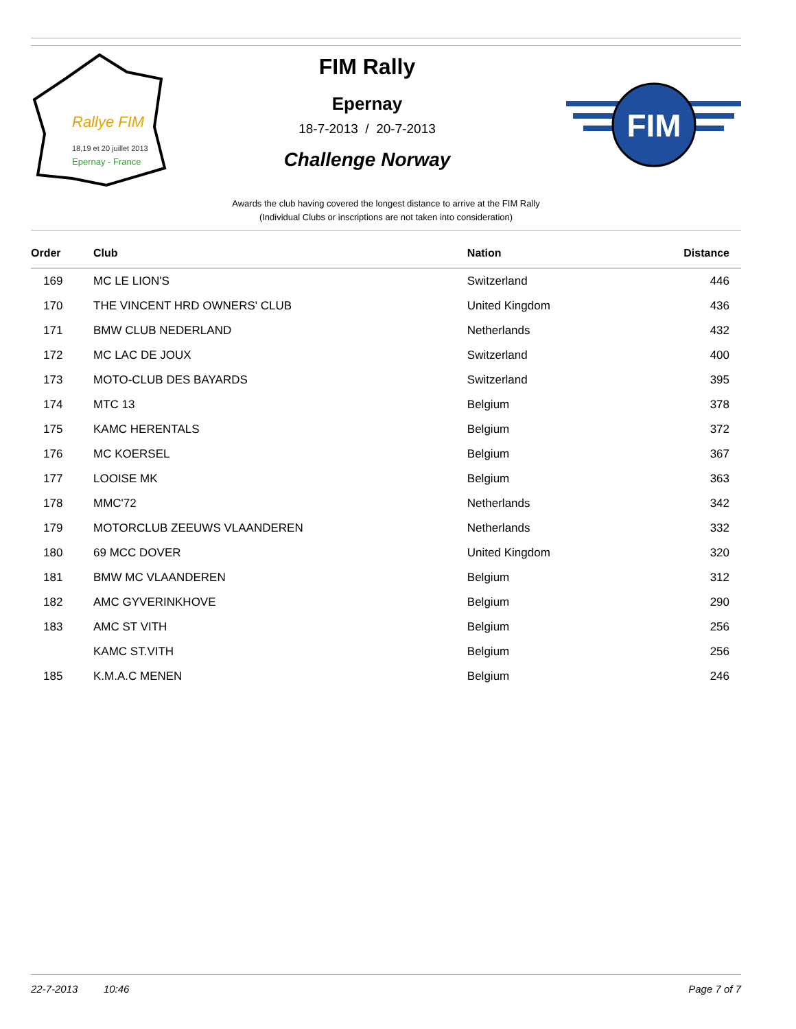Rallye FIM
18,19 et 20 juillet 2013
Epernay - France
FIM Rally
Epernay
18-7-2013 / 20-7-2013
Challenge Norway
FIM
Awards the club having covered the longest distance to arrive at the FIM Rally
(Individual Clubs or inscriptions are not taken into consideration)
| Order | Club | Nation | Distance |
| --- | --- | --- | --- |
| 169 | MC LE LION'S | Switzerland | 446 |
| 170 | THE VINCENT HRD OWNERS' CLUB | United Kingdom | 436 |
| 171 | BMW CLUB NEDERLAND | Netherlands | 432 |
| 172 | MC LAC DE JOUX | Switzerland | 400 |
| 173 | MOTO-CLUB DES BAYARDS | Switzerland | 395 |
| 174 | MTC 13 | Belgium | 378 |
| 175 | KAMC HERENTALS | Belgium | 372 |
| 176 | MC KOERSEL | Belgium | 367 |
| 177 | LOOISE MK | Belgium | 363 |
| 178 | MMC'72 | Netherlands | 342 |
| 179 | MOTORCLUB ZEEUWS VLAANDEREN | Netherlands | 332 |
| 180 | 69 MCC DOVER | United Kingdom | 320 |
| 181 | BMW MC VLAANDEREN | Belgium | 312 |
| 182 | AMC GYVERINKHOVE | Belgium | 290 |
| 183 | AMC ST VITH | Belgium | 256 |
| | KAMC ST.VITH | Belgium | 256 |
| 185 | K.M.A.C MENEN | Belgium | 246 |
22-7-2013 10:46 Page 7 of 7